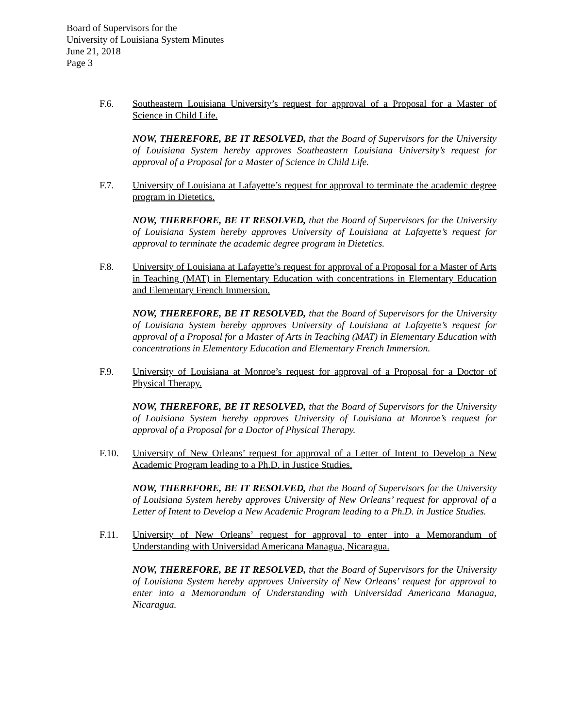Board of Supervisors for the
University of Louisiana System Minutes
June 21, 2018
Page 3
F.6. Southeastern Louisiana University’s request for approval of a Proposal for a Master of Science in Child Life.
NOW, THEREFORE, BE IT RESOLVED, that the Board of Supervisors for the University of Louisiana System hereby approves Southeastern Louisiana University’s request for approval of a Proposal for a Master of Science in Child Life.
F.7. University of Louisiana at Lafayette’s request for approval to terminate the academic degree program in Dietetics.
NOW, THEREFORE, BE IT RESOLVED, that the Board of Supervisors for the University of Louisiana System hereby approves University of Louisiana at Lafayette’s request for approval to terminate the academic degree program in Dietetics.
F.8. University of Louisiana at Lafayette’s request for approval of a Proposal for a Master of Arts in Teaching (MAT) in Elementary Education with concentrations in Elementary Education and Elementary French Immersion.
NOW, THEREFORE, BE IT RESOLVED, that the Board of Supervisors for the University of Louisiana System hereby approves University of Louisiana at Lafayette’s request for approval of a Proposal for a Master of Arts in Teaching (MAT) in Elementary Education with concentrations in Elementary Education and Elementary French Immersion.
F.9. University of Louisiana at Monroe’s request for approval of a Proposal for a Doctor of Physical Therapy.
NOW, THEREFORE, BE IT RESOLVED, that the Board of Supervisors for the University of Louisiana System hereby approves University of Louisiana at Monroe’s request for approval of a Proposal for a Doctor of Physical Therapy.
F.10. University of New Orleans’ request for approval of a Letter of Intent to Develop a New Academic Program leading to a Ph.D. in Justice Studies.
NOW, THEREFORE, BE IT RESOLVED, that the Board of Supervisors for the University of Louisiana System hereby approves University of New Orleans’ request for approval of a Letter of Intent to Develop a New Academic Program leading to a Ph.D. in Justice Studies.
F.11. University of New Orleans’ request for approval to enter into a Memorandum of Understanding with Universidad Americana Managua, Nicaragua.
NOW, THEREFORE, BE IT RESOLVED, that the Board of Supervisors for the University of Louisiana System hereby approves University of New Orleans’ request for approval to enter into a Memorandum of Understanding with Universidad Americana Managua, Nicaragua.